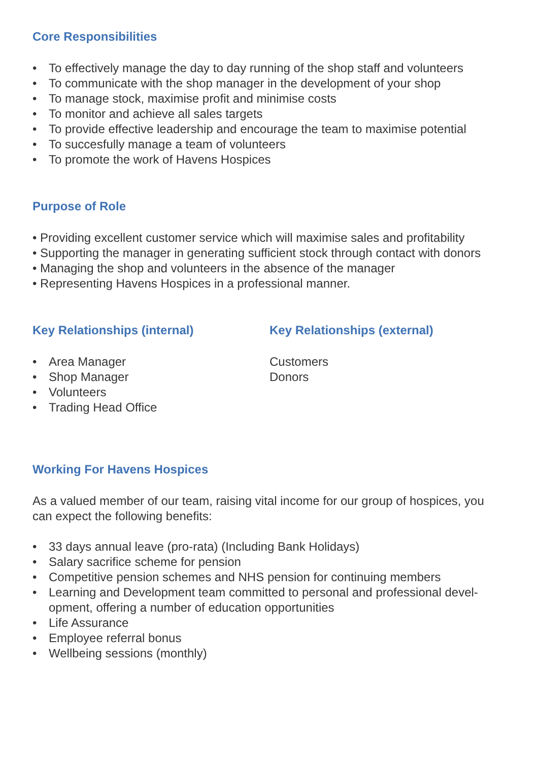Core Responsibilities
• To effectively manage the day to day running of the shop staff and volunteers
• To communicate with the shop manager in the development of your shop
• To manage stock, maximise profit and minimise costs
• To monitor and achieve all sales targets
• To provide effective leadership and encourage the team to maximise potential
• To succesfully manage a team of volunteers
• To promote the work of Havens Hospices
Purpose of Role
• Providing excellent customer service which will maximise sales and profitability
• Supporting the manager in generating sufficient stock through contact with donors
• Managing the shop and volunteers in the absence of the manager
• Representing Havens Hospices in a professional manner.
Key Relationships (internal)
• Area Manager
• Shop Manager
• Volunteers
• Trading Head Office
Key Relationships (external)
Customers
Donors
Working For Havens Hospices
As a valued member of our team, raising vital income for our group of hospices, you can expect the following benefits:
• 33 days annual leave (pro-rata) (Including Bank Holidays)
• Salary sacrifice scheme for pension
• Competitive pension schemes and NHS pension for continuing members
• Learning and Development team committed to personal and professional devel-opment, offering a number of education opportunities
• Life Assurance
• Employee referral bonus
• Wellbeing sessions (monthly)